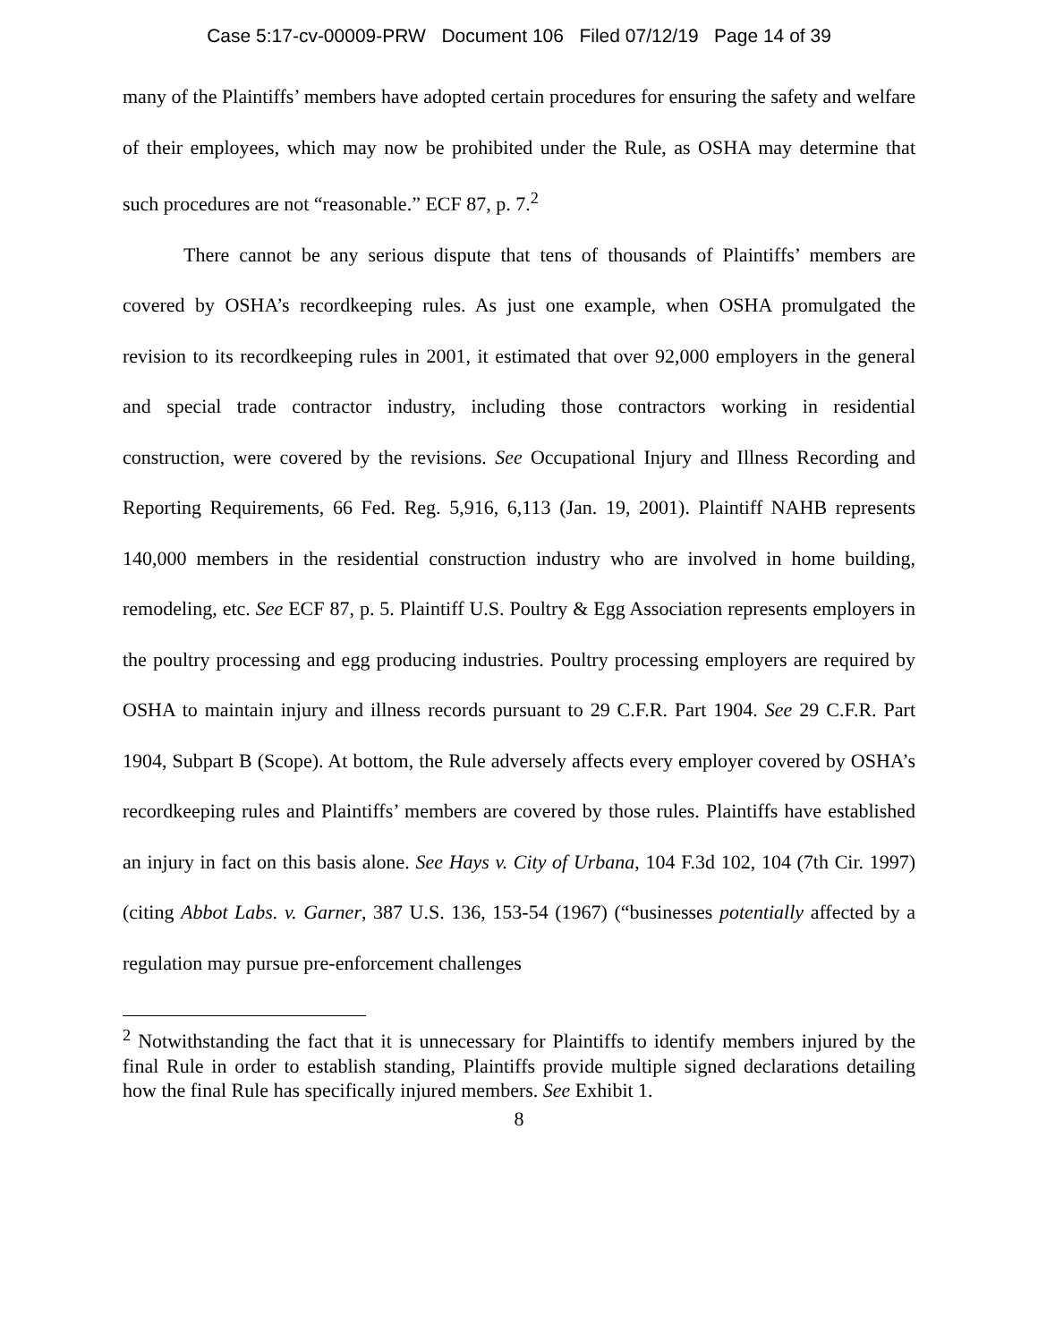Case 5:17-cv-00009-PRW Document 106 Filed 07/12/19 Page 14 of 39
many of the Plaintiffs’ members have adopted certain procedures for ensuring the safety and welfare of their employees, which may now be prohibited under the Rule, as OSHA may determine that such procedures are not “reasonable.” ECF 87, p. 7.<sup>2</sup>
There cannot be any serious dispute that tens of thousands of Plaintiffs’ members are covered by OSHA’s recordkeeping rules. As just one example, when OSHA promulgated the revision to its recordkeeping rules in 2001, it estimated that over 92,000 employers in the general and special trade contractor industry, including those contractors working in residential construction, were covered by the revisions. See Occupational Injury and Illness Recording and Reporting Requirements, 66 Fed. Reg. 5,916, 6,113 (Jan. 19, 2001). Plaintiff NAHB represents 140,000 members in the residential construction industry who are involved in home building, remodeling, etc. See ECF 87, p. 5. Plaintiff U.S. Poultry & Egg Association represents employers in the poultry processing and egg producing industries. Poultry processing employers are required by OSHA to maintain injury and illness records pursuant to 29 C.F.R. Part 1904. See 29 C.F.R. Part 1904, Subpart B (Scope). At bottom, the Rule adversely affects every employer covered by OSHA’s recordkeeping rules and Plaintiffs’ members are covered by those rules. Plaintiffs have established an injury in fact on this basis alone. See Hays v. City of Urbana, 104 F.3d 102, 104 (7th Cir. 1997) (citing Abbot Labs. v. Garner, 387 U.S. 136, 153-54 (1967) (“businesses potentially affected by a regulation may pursue pre-enforcement challenges
<sup>2</sup> Notwithstanding the fact that it is unnecessary for Plaintiffs to identify members injured by the final Rule in order to establish standing, Plaintiffs provide multiple signed declarations detailing how the final Rule has specifically injured members. See Exhibit 1.
8